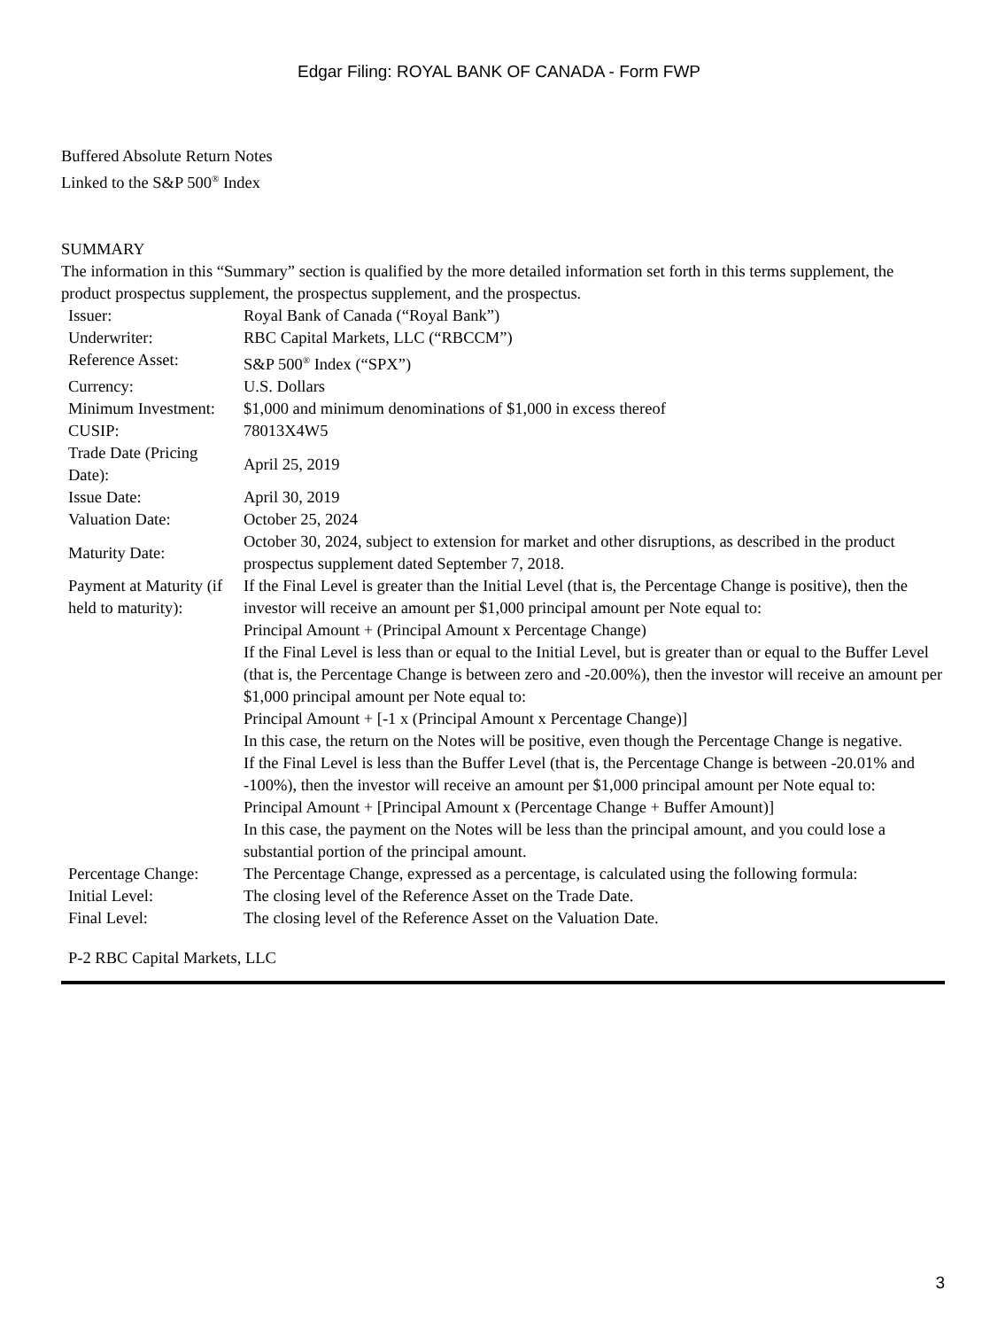Edgar Filing: ROYAL BANK OF CANADA - Form FWP
Buffered Absolute Return Notes
Linked to the S&P 500<sup>®</sup> Index
SUMMARY
The information in this “Summary” section is qualified by the more detailed information set forth in this terms supplement, the product prospectus supplement, the prospectus supplement, and the prospectus.
| Issuer: | Royal Bank of Canada (“Royal Bank”) |
| Underwriter: | RBC Capital Markets, LLC (“RBCCM”) |
| Reference Asset: | S&P 500<sup>®</sup> Index (“SPX”) |
| Currency: | U.S. Dollars |
| Minimum Investment: | $1,000 and minimum denominations of $1,000 in excess thereof |
| CUSIP: | 78013X4W5 |
| Trade Date (Pricing Date): | April 25, 2019 |
| Issue Date: | April 30, 2019 |
| Valuation Date: | October 25, 2024 |
| Maturity Date: | October 30, 2024, subject to extension for market and other disruptions, as described in the product prospectus supplement dated September 7, 2018. |
| Payment at Maturity (if held to maturity): | If the Final Level is greater than the Initial Level (that is, the Percentage Change is positive), then the investor will receive an amount per $1,000 principal amount per Note equal to: Principal Amount + (Principal Amount x Percentage Change) If the Final Level is less than or equal to the Initial Level, but is greater than or equal to the Buffer Level (that is, the Percentage Change is between zero and -20.00%), then the investor will receive an amount per $1,000 principal amount per Note equal to: Principal Amount + [-1 x (Principal Amount x Percentage Change)] In this case, the return on the Notes will be positive, even though the Percentage Change is negative. If the Final Level is less than the Buffer Level (that is, the Percentage Change is between -20.01% and -100%), then the investor will receive an amount per $1,000 principal amount per Note equal to: Principal Amount + [Principal Amount x (Percentage Change + Buffer Amount)] In this case, the payment on the Notes will be less than the principal amount, and you could lose a substantial portion of the principal amount. |
| Percentage Change: | The Percentage Change, expressed as a percentage, is calculated using the following formula: |
| Initial Level: | The closing level of the Reference Asset on the Trade Date. |
| Final Level: | The closing level of the Reference Asset on the Valuation Date. |
P-2 RBC Capital Markets, LLC
3